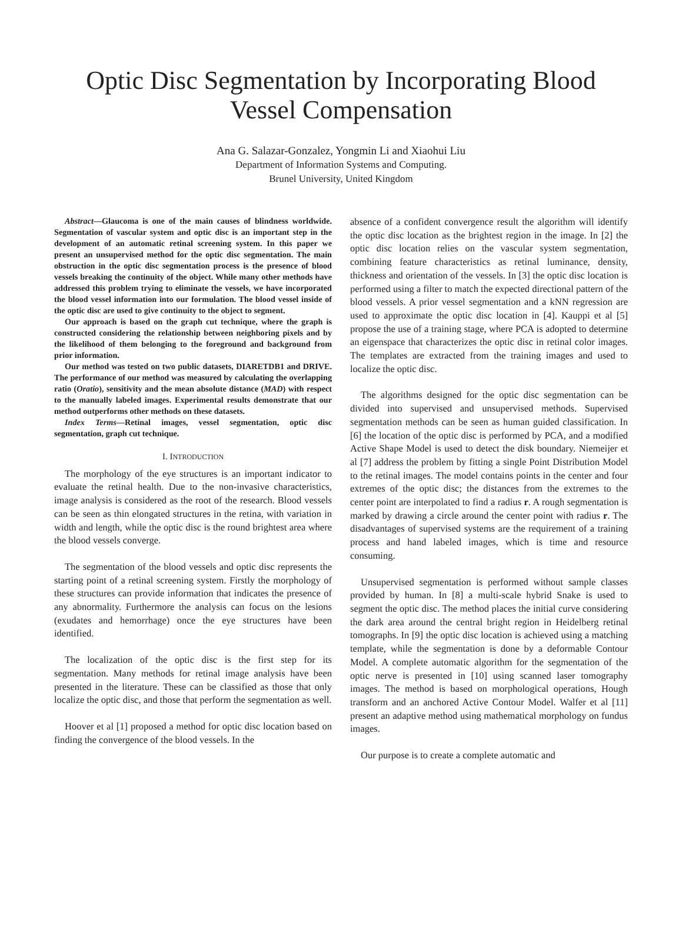Optic Disc Segmentation by Incorporating Blood Vessel Compensation
Ana G. Salazar-Gonzalez, Yongmin Li and Xiaohui Liu
Department of Information Systems and Computing.
Brunel University, United Kingdom
Abstract—Glaucoma is one of the main causes of blindness worldwide. Segmentation of vascular system and optic disc is an important step in the development of an automatic retinal screening system. In this paper we present an unsupervised method for the optic disc segmentation. The main obstruction in the optic disc segmentation process is the presence of blood vessels breaking the continuity of the object. While many other methods have addressed this problem trying to eliminate the vessels, we have incorporated the blood vessel information into our formulation. The blood vessel inside of the optic disc are used to give continuity to the object to segment.
Our approach is based on the graph cut technique, where the graph is constructed considering the relationship between neighboring pixels and by the likelihood of them belonging to the foreground and background from prior information.
Our method was tested on two public datasets, DIARETDB1 and DRIVE. The performance of our method was measured by calculating the overlapping ratio (Oratio), sensitivity and the mean absolute distance (MAD) with respect to the manually labeled images. Experimental results demonstrate that our method outperforms other methods on these datasets.
Index Terms—Retinal images, vessel segmentation, optic disc segmentation, graph cut technique.
I. INTRODUCTION
The morphology of the eye structures is an important indicator to evaluate the retinal health. Due to the non-invasive characteristics, image analysis is considered as the root of the research. Blood vessels can be seen as thin elongated structures in the retina, with variation in width and length, while the optic disc is the round brightest area where the blood vessels converge.
The segmentation of the blood vessels and optic disc represents the starting point of a retinal screening system. Firstly the morphology of these structures can provide information that indicates the presence of any abnormality. Furthermore the analysis can focus on the lesions (exudates and hemorrhage) once the eye structures have been identified.
The localization of the optic disc is the first step for its segmentation. Many methods for retinal image analysis have been presented in the literature. These can be classified as those that only localize the optic disc, and those that perform the segmentation as well.
Hoover et al [1] proposed a method for optic disc location based on finding the convergence of the blood vessels. In the
absence of a confident convergence result the algorithm will identify the optic disc location as the brightest region in the image. In [2] the optic disc location relies on the vascular system segmentation, combining feature characteristics as retinal luminance, density, thickness and orientation of the vessels. In [3] the optic disc location is performed using a filter to match the expected directional pattern of the blood vessels. A prior vessel segmentation and a kNN regression are used to approximate the optic disc location in [4]. Kauppi et al [5] propose the use of a training stage, where PCA is adopted to determine an eigenspace that characterizes the optic disc in retinal color images. The templates are extracted from the training images and used to localize the optic disc.
The algorithms designed for the optic disc segmentation can be divided into supervised and unsupervised methods. Supervised segmentation methods can be seen as human guided classification. In [6] the location of the optic disc is performed by PCA, and a modified Active Shape Model is used to detect the disk boundary. Niemeijer et al [7] address the problem by fitting a single Point Distribution Model to the retinal images. The model contains points in the center and four extremes of the optic disc; the distances from the extremes to the center point are interpolated to find a radius r. A rough segmentation is marked by drawing a circle around the center point with radius r. The disadvantages of supervised systems are the requirement of a training process and hand labeled images, which is time and resource consuming.
Unsupervised segmentation is performed without sample classes provided by human. In [8] a multi-scale hybrid Snake is used to segment the optic disc. The method places the initial curve considering the dark area around the central bright region in Heidelberg retinal tomographs. In [9] the optic disc location is achieved using a matching template, while the segmentation is done by a deformable Contour Model. A complete automatic algorithm for the segmentation of the optic nerve is presented in [10] using scanned laser tomography images. The method is based on morphological operations, Hough transform and an anchored Active Contour Model. Walfer et al [11] present an adaptive method using mathematical morphology on fundus images.
Our purpose is to create a complete automatic and